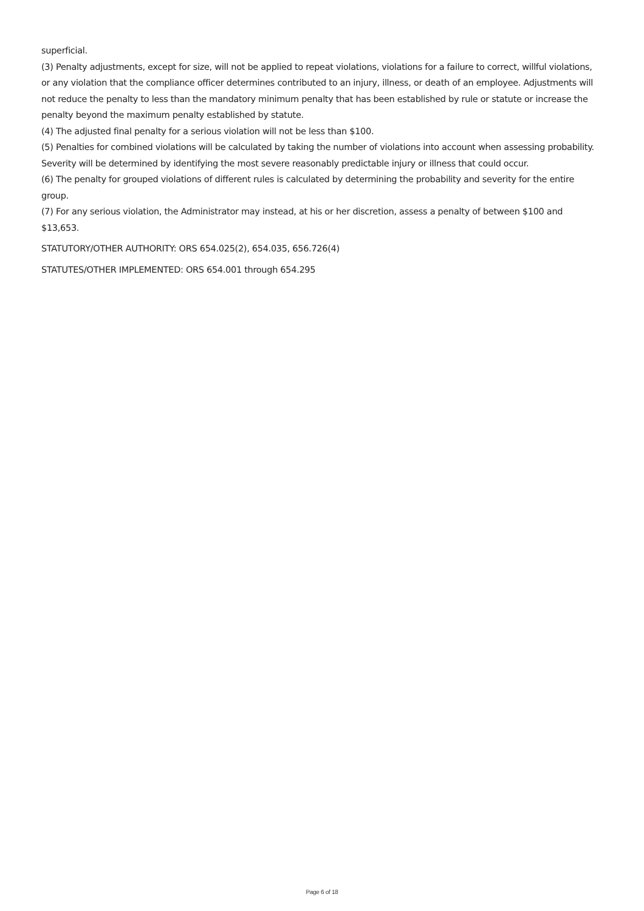superficial.
(3) Penalty adjustments, except for size, will not be applied to repeat violations, violations for a failure to correct, willful violations, or any violation that the compliance officer determines contributed to an injury, illness, or death of an employee. Adjustments will not reduce the penalty to less than the mandatory minimum penalty that has been established by rule or statute or increase the penalty beyond the maximum penalty established by statute.
(4) The adjusted final penalty for a serious violation will not be less than $100.
(5) Penalties for combined violations will be calculated by taking the number of violations into account when assessing probability. Severity will be determined by identifying the most severe reasonably predictable injury or illness that could occur.
(6) The penalty for grouped violations of different rules is calculated by determining the probability and severity for the entire group.
(7) For any serious violation, the Administrator may instead, at his or her discretion, assess a penalty of between $100 and $13,653.
STATUTORY/OTHER AUTHORITY: ORS 654.025(2), 654.035, 656.726(4)
STATUTES/OTHER IMPLEMENTED: ORS 654.001 through 654.295
Page 6 of 18